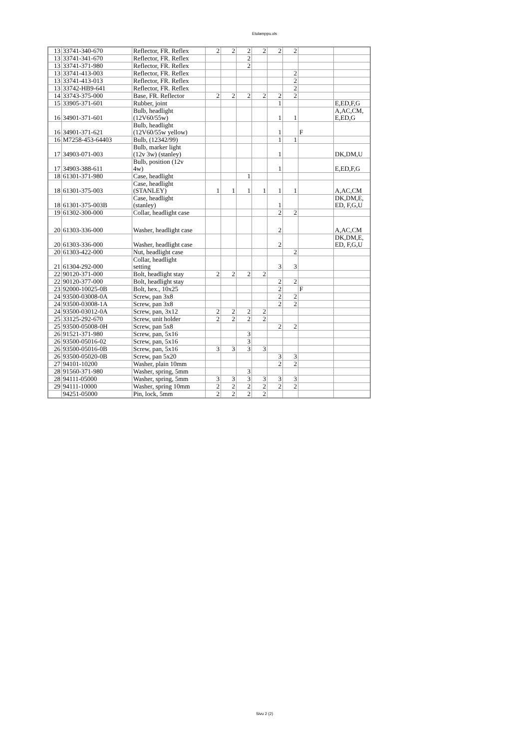Etulamppu.xls
| 13 | 33741-340-670 | Reflector, FR. Reflex | 2 | 2 | 2 | 2 | 2 | 2 | | |
| 13 | 33741-341-670 | Reflector, FR. Reflex | | | 2 | | | | | |
| 13 | 33741-371-980 | Reflector, FR. Reflex | | | 2 | | | | | |
| 13 | 33741-413-003 | Reflector, FR. Reflex | | | | | | 2 | | |
| 13 | 33741-413-013 | Reflector, FR. Reflex | | | | | | 2 | | |
| 13 | 33742-HB9-641 | Reflector, FR. Reflex | | | | | | 2 | | |
| 14 | 33743-375-000 | Base, FR. Reflector | 2 | 2 | 2 | 2 | 2 | 2 | | |
| 15 | 33905-371-601 | Rubber, joint | | | | | 1 | | | E,ED,F,G |
| 16 | 34901-371-601 | Bulb, headlight (12V60/55w) | | | | | 1 | 1 | | A,AC,CM, E,ED,G |
| 16 | 34901-371-621 | Bulb, headlight (12V60/55w yellow) | | | | | 1 | | F | |
| 16 | M7258-453-64403 | Bulb, (12342/99) | | | | | 1 | 1 | | |
| 17 | 34903-071-003 | Bulb, marker light (12v 3w) (stanley) | | | | | 1 | | | DK,DM,U |
| 17 | 34903-388-611 | Bulb, position (12v 4w) | | | | | 1 | | | E,ED,F,G |
| 18 | 61301-371-980 | Case, headlight | | | 1 | | | | | |
| 18 | 61301-375-003 | Case, headlight (STANLEY) | 1 | 1 | 1 | 1 | 1 | 1 | | A,AC,CM |
| 18 | 61301-375-003B | Case, headlight (stanley) | | | | | 1 | | | DK,DM,E, ED, F,G,U |
| 19 | 61302-300-000 | Collar, headlight case | | | | | 2 | 2 | | |
| 20 | 61303-336-000 | Washer, headlight case | | | | | 2 | | | A,AC,CM |
| 20 | 61303-336-000 | Washer, headlight case | | | | | 2 | | | DK,DM,E, ED, F,G,U |
| 20 | 61303-422-000 | Nut, headlight case | | | | | | 2 | | |
| 21 | 61304-292-000 | Collar, headlight setting | | | | | 3 | 3 | | |
| 22 | 90120-371-000 | Bolt, headlight stay | 2 | 2 | 2 | 2 | | | | |
| 22 | 90120-377-000 | Bolt, headlight stay | | | | | 2 | 2 | | |
| 23 | 92000-10025-0B | Bolt, hex., 10x25 | | | | | 2 | | F | |
| 24 | 93500-03008-0A | Screw, pan 3x8 | | | | | 2 | 2 | | |
| 24 | 93500-03008-1A | Screw, pan 3x8 | | | | | 2 | 2 | | |
| 24 | 93500-03012-0A | Screw, pan, 3x12 | 2 | 2 | 2 | 2 | | | | |
| 25 | 33125-292-670 | Screw, unit holder | 2 | 2 | 2 | 2 | | | | |
| 25 | 93500-05008-0H | Screw, pan 5x8 | | | | | 2 | 2 | | |
| 26 | 91521-371-980 | Screw, pan, 5x16 | | | 3 | | | | | |
| 26 | 93500-05016-02 | Screw, pan, 5x16 | | | 3 | | | | | |
| 26 | 93500-05016-0B | Screw, pan, 5x16 | 3 | 3 | 3 | 3 | | | | |
| 26 | 93500-05020-0B | Screw, pan 5x20 | | | | | 3 | 3 | | |
| 27 | 94101-10200 | Washer, plain 10mm | | | | | 2 | 2 | | |
| 28 | 91560-371-980 | Washer, spring, 5mm | | | 3 | | | | | |
| 28 | 94111-05000 | Washer, spring, 5mm | 3 | 3 | 3 | 3 | 3 | 3 | | |
| 29 | 94111-10000 | Washer, spring 10mm | 2 | 2 | 2 | 2 | 2 | 2 | | |
| | 94251-05000 | Pin, lock, 5mm | 2 | 2 | 2 | 2 | | | | |
Sivu 2 (2)